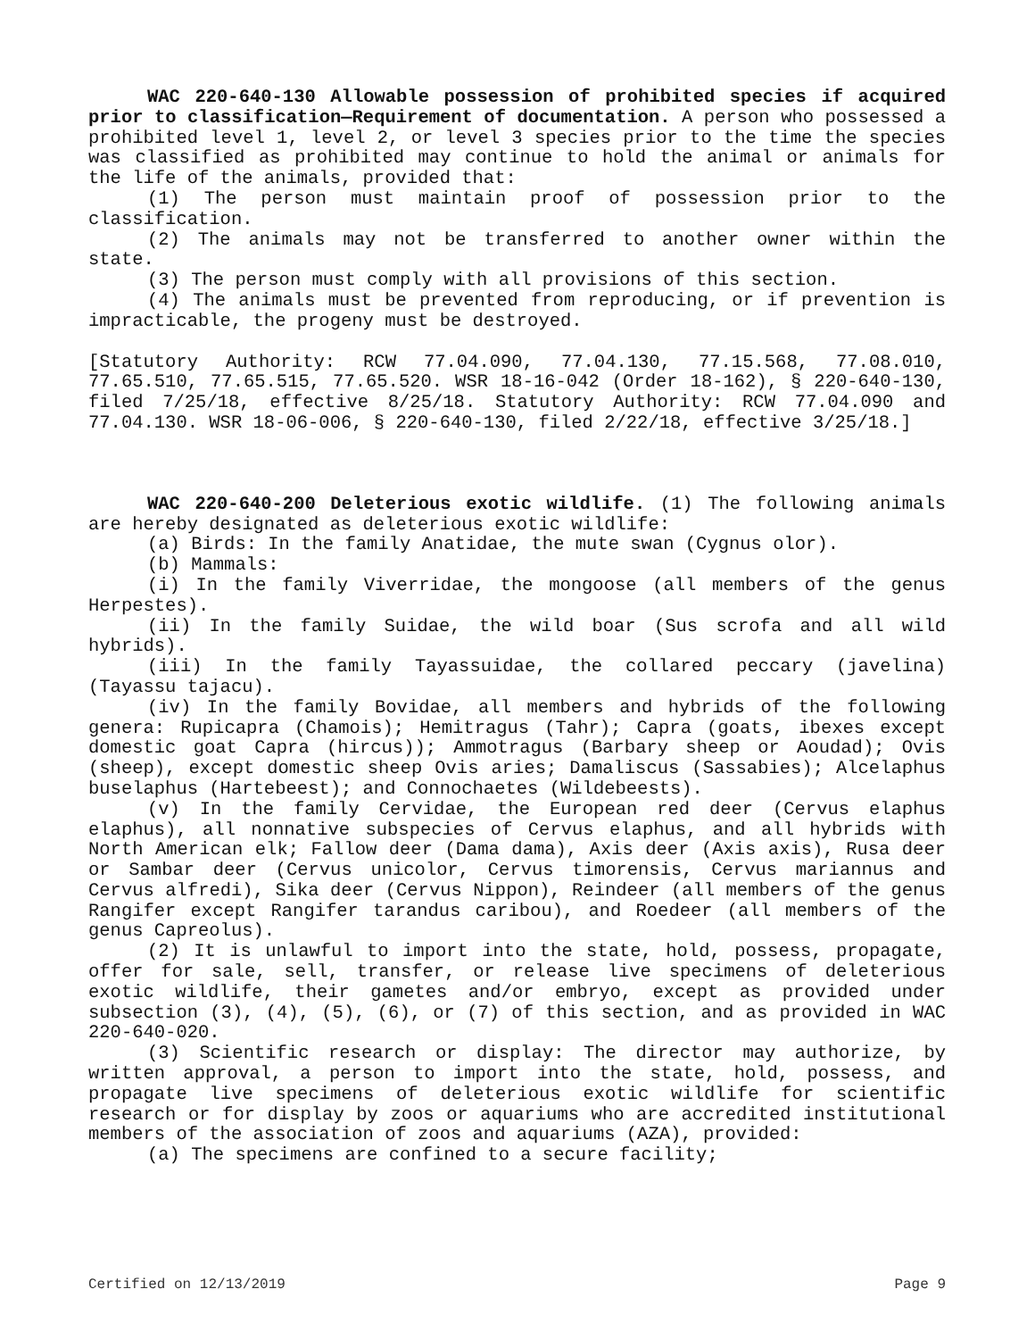WAC 220-640-130 Allowable possession of prohibited species if acquired prior to classification—Requirement of documentation. A person who possessed a prohibited level 1, level 2, or level 3 species prior to the time the species was classified as prohibited may continue to hold the animal or animals for the life of the animals, provided that:
(1) The person must maintain proof of possession prior to the classification.
(2) The animals may not be transferred to another owner within the state.
(3) The person must comply with all provisions of this section.
(4) The animals must be prevented from reproducing, or if prevention is impracticable, the progeny must be destroyed.
[Statutory Authority: RCW 77.04.090, 77.04.130, 77.15.568, 77.08.010, 77.65.510, 77.65.515, 77.65.520. WSR 18-16-042 (Order 18-162), § 220-640-130, filed 7/25/18, effective 8/25/18. Statutory Authority: RCW 77.04.090 and 77.04.130. WSR 18-06-006, § 220-640-130, filed 2/22/18, effective 3/25/18.]
WAC 220-640-200 Deleterious exotic wildlife. (1) The following animals are hereby designated as deleterious exotic wildlife:
(a) Birds: In the family Anatidae, the mute swan (Cygnus olor).
(b) Mammals:
(i) In the family Viverridae, the mongoose (all members of the genus Herpestes).
(ii) In the family Suidae, the wild boar (Sus scrofa and all wild hybrids).
(iii) In the family Tayassuidae, the collared peccary (javelina) (Tayassu tajacu).
(iv) In the family Bovidae, all members and hybrids of the following genera: Rupicapra (Chamois); Hemitragus (Tahr); Capra (goats, ibexes except domestic goat Capra (hircus)); Ammotragus (Barbary sheep or Aoudad); Ovis (sheep), except domestic sheep Ovis aries; Damaliscus (Sassabies); Alcelaphus buselaphus (Hartebeest); and Connochaetes (Wildebeests).
(v) In the family Cervidae, the European red deer (Cervus elaphus elaphus), all nonnative subspecies of Cervus elaphus, and all hybrids with North American elk; Fallow deer (Dama dama), Axis deer (Axis axis), Rusa deer or Sambar deer (Cervus unicolor, Cervus timorensis, Cervus mariannus and Cervus alfredi), Sika deer (Cervus Nippon), Reindeer (all members of the genus Rangifer except Rangifer tarandus caribou), and Roedeer (all members of the genus Capreolus).
(2) It is unlawful to import into the state, hold, possess, propagate, offer for sale, sell, transfer, or release live specimens of deleterious exotic wildlife, their gametes and/or embryo, except as provided under subsection (3), (4), (5), (6), or (7) of this section, and as provided in WAC 220-640-020.
(3) Scientific research or display: The director may authorize, by written approval, a person to import into the state, hold, possess, and propagate live specimens of deleterious exotic wildlife for scientific research or for display by zoos or aquariums who are accredited institutional members of the association of zoos and aquariums (AZA), provided:
(a) The specimens are confined to a secure facility;
Certified on 12/13/2019 Page 9